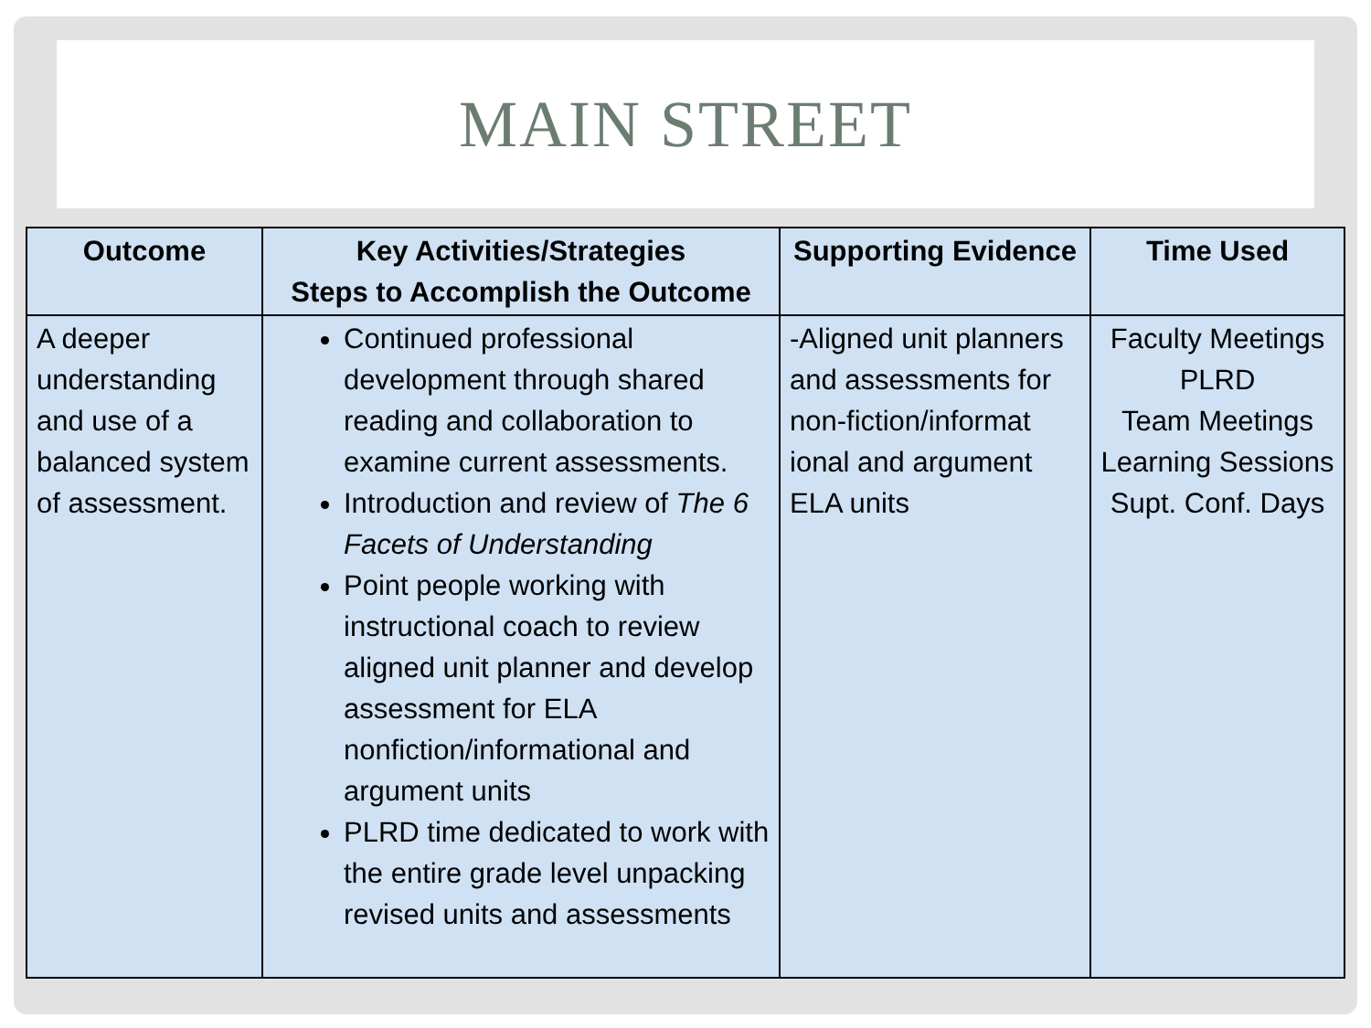MAIN STREET
| Outcome | Key Activities/Strategies Steps to Accomplish the Outcome | Supporting Evidence | Time Used |
| --- | --- | --- | --- |
| A deeper understanding and use of a balanced system of assessment. | Continued professional development through shared reading and collaboration to examine current assessments. Introduction and review of The 6 Facets of Understanding Point people working with instructional coach to review aligned unit planner and develop assessment for ELA nonfiction/informational and argument units PLRD time dedicated to work with the entire grade level unpacking revised units and assessments | -Aligned unit planners and assessments for non-fiction/informat ional and argument ELA units | Faculty Meetings PLRD Team Meetings Learning Sessions Supt. Conf. Days |